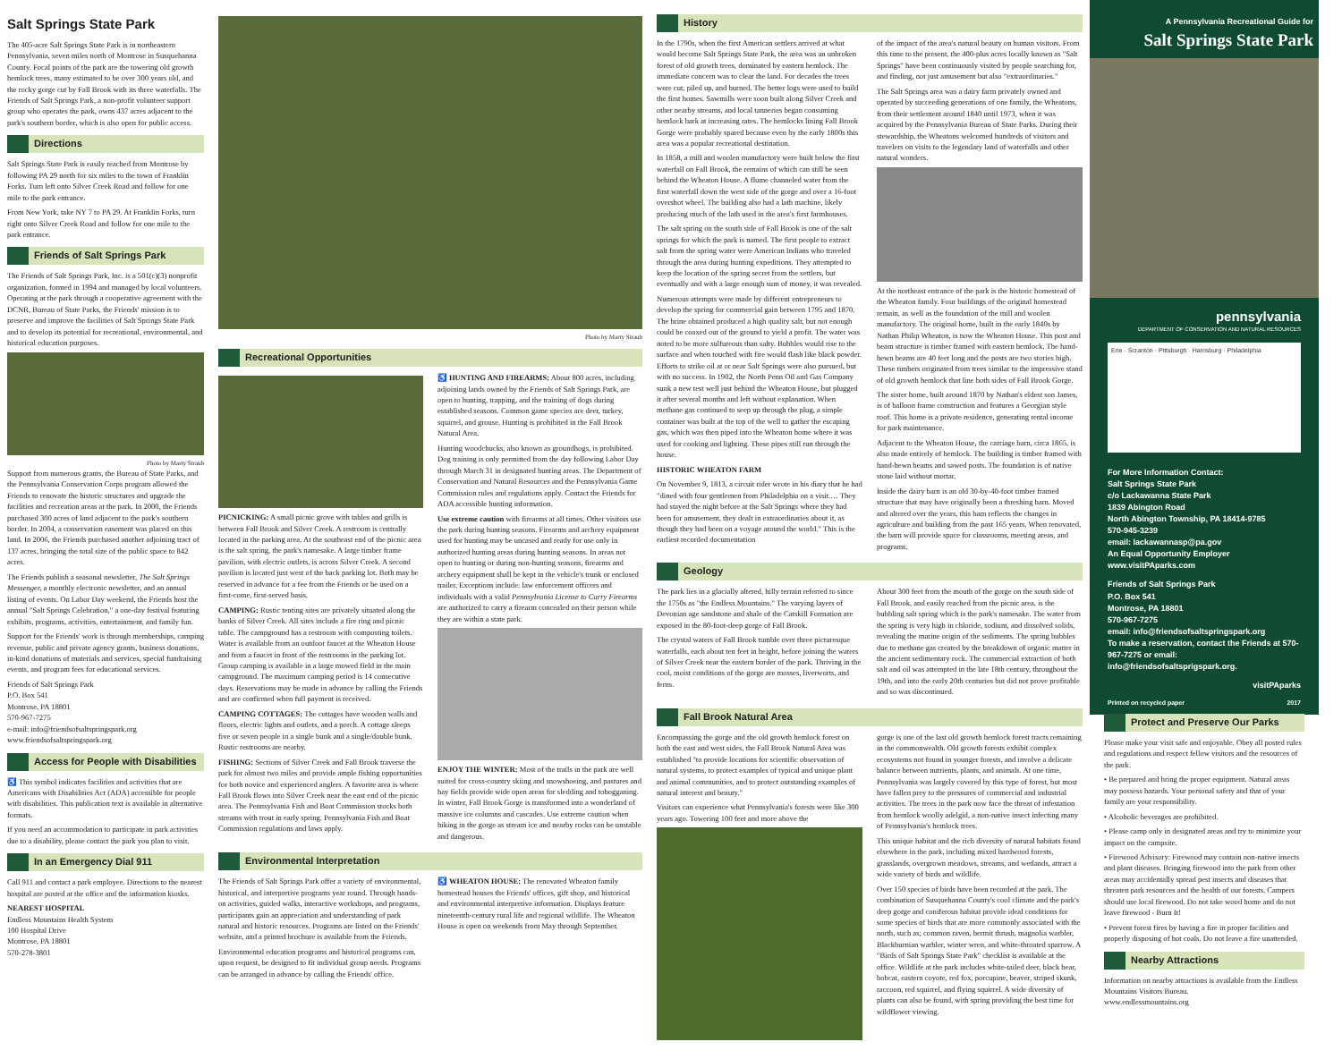Salt Springs State Park
The 405-acre Salt Springs State Park is in northeastern Pennsylvania, seven miles north of Montrose in Susquehanna County. Focal points of the park are the towering old growth hemlock trees, many estimated to be over 300 years old, and the rocky gorge cut by Fall Brook with its three waterfalls. The Friends of Salt Springs Park, a non-profit volunteer support group who operates the park, owns 437 acres adjacent to the park's southern border, which is also open for public access.
Directions
Salt Springs State Park is easily reached from Montrose by following PA 29 north for six miles to the town of Franklin Forks. Turn left onto Silver Creek Road and follow for one mile to the park entrance.
From New York, take NY 7 to PA 29. At Franklin Forks, turn right onto Silver Creek Road and follow for one mile to the park entrance.
Friends of Salt Springs Park
The Friends of Salt Springs Park, Inc. is a 501(c)(3) nonprofit organization, formed in 1994 and managed by local volunteers. Operating at the park through a cooperative agreement with the DCNR, Bureau of State Parks, the Friends' mission is to preserve and improve the facilities of Salt Springs State Park and to develop its potential for recreational, environmental, and historical education purposes.
Photo by Marty Straub
Support from numerous grants, the Bureau of State Parks, and the Pennsylvania Conservation Corps program allowed the Friends to renovate the historic structures and upgrade the facilities and recreation areas at the park. In 2000, the Friends purchased 300 acres of land adjacent to the park's southern border. In 2004, a conservation easement was placed on this land. In 2006, the Friends purchased another adjoining tract of 137 acres, bringing the total size of the public space to 842 acres.
The Friends publish a seasonal newsletter, The Salt Springs Messenger, a monthly electronic newsletter, and an annual listing of events. On Labor Day weekend, the Friends host the annual "Salt Springs Celebration," a one-day festival featuring exhibits, programs, activities, entertainment, and family fun.
Support for the Friends' work is through memberships, camping revenue, public and private agency grants, business donations, in-kind donations of materials and services, special fundraising events, and program fees for educational services.
Friends of Salt Springs Park
P.O. Box 541
Montrose, PA 18801
570-967-7275
e-mail: info@friendsofsaltspringspark.org
www.friendsofsaltspringspark.org
Access for People with Disabilities
♿ This symbol indicates facilities and activities that are Americans with Disabilities Act (ADA) accessible for people with disabilities. This publication text is available in alternative formats.
If you need an accommodation to participate in park activities due to a disability, please contact the park you plan to visit.
In an Emergency Dial 911
Call 911 and contact a park employee. Directions to the nearest hospital are posted at the office and the information kiosks.
NEAREST HOSPITAL
Endless Mountains Health System
100 Hospital Drive
Montrose, PA 18801
570-278-3801
Photo by Marty Straub
Recreational Opportunities
PICNICKING: A small picnic grove with tables and grills is between Fall Brook and Silver Creek. A restroom is centrally located in the parking area. At the southeast end of the picnic area is the salt spring, the park's namesake. A large timber frame pavilion, with electric outlets, is across Silver Creek. A second pavilion is located just west of the back parking lot. Both may be reserved in advance for a fee from the Friends or be used on a first-come, first-served basis.
CAMPING: Rustic tenting sites are privately situated along the banks of Silver Creek. All sites include a fire ring and picnic table. The campground has a restroom with composting toilets. Water is available from an outdoor faucet at the Wheaton House and from a faucet in front of the restrooms in the parking lot. Group camping is available in a large mowed field in the main campground. The maximum camping period is 14 consecutive days. Reservations may be made in advance by calling the Friends and are confirmed when full payment is received.
CAMPING COTTAGES: The cottages have wooden walls and floors, electric lights and outlets, and a porch. A cottage sleeps five or seven people in a single bunk and a single/double bunk. Rustic restrooms are nearby.
FISHING: Sections of Silver Creek and Fall Brook traverse the park for almost two miles and provide ample fishing opportunities for both novice and experienced anglers. A favorite area is where Fall Brook flows into Silver Creek near the east end of the picnic area. The Pennsylvania Fish and Boat Commission stocks both streams with trout in early spring. Pennsylvania Fish and Boat Commission regulations and laws apply.
♿ HUNTING AND FIREARMS: About 800 acres, including adjoining lands owned by the Friends of Salt Springs Park, are open to hunting, trapping, and the training of dogs during established seasons. Common game species are deer, turkey, squirrel, and grouse. Hunting is prohibited in the Fall Brook Natural Area.
Hunting woodchucks, also known as groundhogs, is prohibited. Dog training is only permitted from the day following Labor Day through March 31 in designated hunting areas. The Department of Conservation and Natural Resources and the Pennsylvania Game Commission rules and regulations apply. Contact the Friends for ADA accessible hunting information.
Use extreme caution with firearms at all times. Other visitors use the park during hunting seasons. Firearms and archery equipment used for hunting may be uncased and ready for use only in authorized hunting areas during hunting seasons. In areas not open to hunting or during non-hunting seasons, firearms and archery equipment shall be kept in the vehicle's trunk or enclosed trailer. Exceptions include: law enforcement officers and individuals with a valid Pennsylvania License to Carry Firearms are authorized to carry a firearm concealed on their person while they are within a state park.
ENJOY THE WINTER: Most of the trails in the park are well suited for cross-country skiing and snowshoeing, and pastures and hay fields provide wide open areas for sledding and tobogganing. In winter, Fall Brook Gorge is transformed into a wonderland of massive ice columns and cascades. Use extreme caution when hiking in the gorge as stream ice and nearby rocks can be unstable and dangerous.
Environmental Interpretation
The Friends of Salt Springs Park offer a variety of environmental, historical, and interpretive programs year round. Through hands-on activities, guided walks, interactive workshops, and programs, participants gain an appreciation and understanding of park natural and historic resources. Programs are listed on the Friends' website, and a printed brochure is available from the Friends.
Environmental education programs and historical programs can, upon request, be designed to fit individual group needs. Programs can be arranged in advance by calling the Friends' office.
♿ WHEATON HOUSE: The renovated Wheaton family homestead houses the Friends' offices, gift shop, and historical and environmental interpretive information. Displays feature nineteenth-century rural life and regional wildlife. The Wheaton House is open on weekends from May through September.
History
In the 1790s, when the first American settlers arrived at what would become Salt Springs State Park, the area was an unbroken forest of old growth trees, dominated by eastern hemlock. The immediate concern was to clear the land. For decades the trees were cut, piled up, and burned. The better logs were used to build the first homes. Sawmills were soon built along Silver Creek and other nearby streams, and local tanneries began consuming hemlock bark at increasing rates. The hemlocks lining Fall Brook Gorge were probably spared because even by the early 1800s this area was a popular recreational destination.
In 1858, a mill and woolen manufactory were built below the first waterfall on Fall Brook, the remains of which can still be seen behind the Wheaton House. A flume channeled water from the first waterfall down the west side of the gorge and over a 16-foot overshot wheel. The building also had a lath machine, likely producing much of the lath used in the area's first farmhouses.
The salt spring on the south side of Fall Brook is one of the salt springs for which the park is named. The first people to extract salt from the spring water were American Indians who traveled through the area during hunting expeditions. They attempted to keep the location of the spring secret from the settlers, but eventually and with a large enough sum of money, it was revealed.
Numerous attempts were made by different entrepreneurs to develop the spring for commercial gain between 1795 and 1870. The brine obtained produced a high quality salt, but not enough could be coaxed out of the ground to yield a profit. The water was noted to be more sulfureous than salty. Bubbles would rise to the surface and when touched with fire would flash like black powder. Efforts to strike oil at or near Salt Springs were also pursued, but with no success. In 1902, the North Penn Oil and Gas Company sunk a new test well just behind the Wheaton House, but plugged it after several months and left without explanation. When methane gas continued to seep up through the plug, a simple container was built at the top of the well to gather the escaping gas, which was then piped into the Wheaton home where it was used for cooking and lighting. These pipes still run through the house.
HISTORIC WHEATON FARM
On November 9, 1813, a circuit rider wrote in his diary that he had "dined with four gentlemen from Philadelphia on a visit.… They had stayed the night before at the Salt Springs where they had been for amusement, they dealt in extraordinaries about it, as though they had been on a voyage around the world." This is the earliest recorded documentation
of the impact of the area's natural beauty on human visitors. From this time to the present, the 400-plus acres locally known as "Salt Springs" have been continuously visited by people searching for, and finding, not just amusement but also "extraordinaries."
The Salt Springs area was a dairy farm privately owned and operated by succeeding generations of one family, the Wheatons, from their settlement around 1840 until 1973, when it was acquired by the Pennsylvania Bureau of State Parks. During their stewardship, the Wheatons welcomed hundreds of visitors and travelers on visits to the legendary land of waterfalls and other natural wonders.
At the northeast entrance of the park is the historic homestead of the Wheaton family. Four buildings of the original homestead remain, as well as the foundation of the mill and woolen manufactory. The original home, built in the early 1840s by Nathan Philip Wheaton, is now the Wheaton House. This post and beam structure is timber framed with eastern hemlock. The hand-hewn beams are 40 feet long and the posts are two stories high. These timbers originated from trees similar to the impressive stand of old growth hemlock that line both sides of Fall Brook Gorge.
The sister home, built around 1870 by Nathan's eldest son James, is of balloon frame construction and features a Georgian style roof. This home is a private residence, generating rental income for park maintenance.
Adjacent to the Wheaton House, the carriage barn, circa 1865, is also made entirely of hemlock. The building is timber framed with hand-hewn beams and sawed posts. The foundation is of native stone laid without mortar.
Inside the dairy barn is an old 30-by-40-foot timber framed structure that may have originally been a threshing barn. Moved and altered over the years, this barn reflects the changes in agriculture and building from the past 165 years. When renovated, the barn will provide space for classrooms, meeting areas, and programs.
Geology
The park lies in a glacially altered, hilly terrain referred to since the 1750s as "the Endless Mountains." The varying layers of Devonian age sandstone and shale of the Catskill Formation are exposed in the 80-foot-deep gorge of Fall Brook.
The crystal waters of Fall Brook tumble over three picturesque waterfalls, each about ten feet in height, before joining the waters of Silver Creek near the eastern border of the park. Thriving in the cool, moist conditions of the gorge are mosses, liverworts, and ferns.
About 300 feet from the mouth of the gorge on the south side of Fall Brook, and easily reached from the picnic area, is the bubbling salt spring which is the park's namesake. The water from the spring is very high in chloride, sodium, and dissolved solids, revealing the marine origin of the sediments. The spring bubbles due to methane gas created by the breakdown of organic matter in the ancient sedimentary rock. The commercial extraction of both salt and oil was attempted in the late 18th century, throughout the 19th, and into the early 20th centuries but did not prove profitable and so was discontinued.
Fall Brook Natural Area
Encompassing the gorge and the old growth hemlock forest on both the east and west sides, the Fall Brook Natural Area was established "to provide locations for scientific observation of natural systems, to protect examples of typical and unique plant and animal communities, and to protect outstanding examples of natural interest and beauty."
Visitors can experience what Pennsylvania's forests were like 300 years ago. Towering 100 feet and more above the
gorge is one of the last old growth hemlock forest tracts remaining in the commonwealth. Old growth forests exhibit complex ecosystems not found in younger forests, and involve a delicate balance between nutrients, plants, and animals. At one time, Pennsylvania was largely covered by this type of forest, but most have fallen prey to the pressures of commercial and industrial activities. The trees in the park now face the threat of infestation from hemlock woolly adelgid, a non-native insect infecting many of Pennsylvania's hemlock trees.
This unique habitat and the rich diversity of natural habitats found elsewhere in the park, including mixed hardwood forests, grasslands, overgrown meadows, streams, and wetlands, attract a wide variety of birds and wildlife.
Over 150 species of birds have been recorded at the park. The combination of Susquehanna County's cool climate and the park's deep gorge and coniferous habitat provide ideal conditions for some species of birds that are more commonly associated with the north, such as; common raven, hermit thrush, magnolia warbler, Blackburnian warbler, winter wren, and white-throated sparrow. A "Birds of Salt Springs State Park" checklist is available at the office. Wildlife at the park includes white-tailed deer, black bear, bobcat, eastern coyote, red fox, porcupine, beaver, striped skunk, raccoon, red squirrel, and flying squirrel. A wide diversity of plants can also be found, with spring providing the best time for wildflower viewing.
A Pennsylvania Recreational Guide for
Salt Springs State Park
pennsylvania
DEPARTMENT OF CONSERVATION AND NATURAL RESOURCES
Erie · Scranton · Pittsburgh · Harrisburg · Philadelphia
For More Information Contact:
Salt Springs State Park
c/o Lackawanna State Park
1839 Abington Road
North Abington Township, PA 18414-9785
570-945-3239
email: lackawannasp@pa.gov
An Equal Opportunity Employer
www.visitPAparks.com
Friends of Salt Springs Park
P.O. Box 541
Montrose, PA 18801
570-967-7275
email: info@friendsofsaltspringspark.org
To make a reservation, contact the Friends at 570-967-7275 or email:
info@friendsofsaltsprigspark.org.
visitPAparks
Printed on recycled paper 2017
Protect and Preserve Our Parks
Please make your visit safe and enjoyable. Obey all posted rules and regulations and respect fellow visitors and the resources of the park.
• Be prepared and bring the proper equipment. Natural areas may possess hazards. Your personal safety and that of your family are your responsibility.
• Alcoholic beverages are prohibited.
• Please camp only in designated areas and try to minimize your impact on the campsite.
• Firewood Advisory: Firewood may contain non-native insects and plant diseases. Bringing firewood into the park from other areas may accidentally spread pest insects and diseases that threaten park resources and the health of our forests. Campers should use local firewood. Do not take wood home and do not leave firewood - Burn It!
• Prevent forest fires by having a fire in proper facilities and properly disposing of hot coals. Do not leave a fire unattended.
Nearby Attractions
Information on nearby attractions is available from the Endless Mountains Visitors Bureau.
www.endlessmountains.org